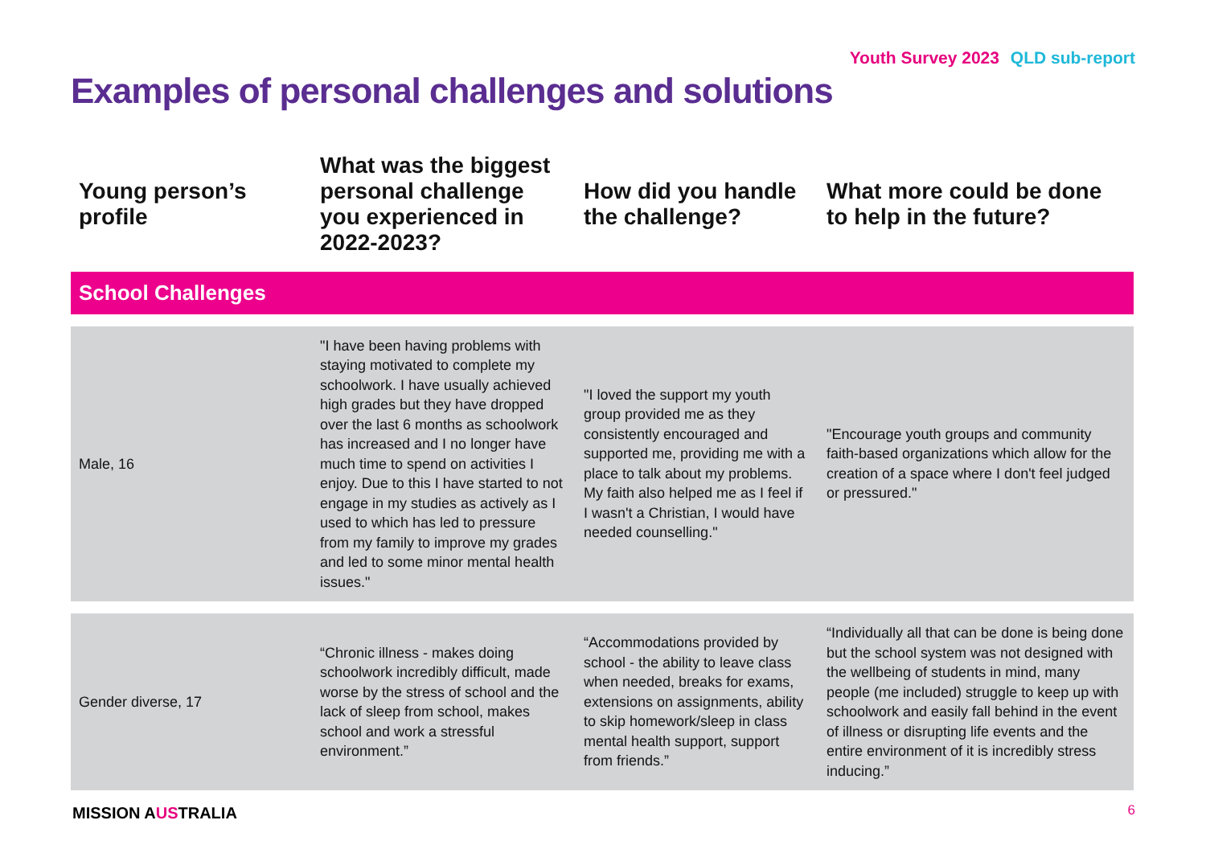Youth Survey 2023 QLD sub-report
Examples of personal challenges and solutions
| Young person’s profile | What was the biggest personal challenge you experienced in 2022-2023? | How did you handle the challenge? | What more could be done to help in the future? |
| --- | --- | --- | --- |
| School Challenges | | | |
| Male, 16 | "I have been having problems with staying motivated to complete my schoolwork. I have usually achieved high grades but they have dropped over the last 6 months as schoolwork has increased and I no longer have much time to spend on activities I enjoy. Due to this I have started to not engage in my studies as actively as I used to which has led to pressure from my family to improve my grades and led to some minor mental health issues." | "I loved the support my youth group provided me as they consistently encouraged and supported me, providing me with a place to talk about my problems. My faith also helped me as I feel if I wasn't a Christian, I would have needed counselling." | "Encourage youth groups and community faith-based organizations which allow for the creation of a space where I don't feel judged or pressured." |
| Gender diverse, 17 | “Chronic illness - makes doing schoolwork incredibly difficult, made worse by the stress of school and the lack of sleep from school, makes school and work a stressful environment.” | “Accommodations provided by school - the ability to leave class when needed, breaks for exams, extensions on assignments, ability to skip homework/sleep in class mental health support, support from friends.” | “Individually all that can be done is being done but the school system was not designed with the wellbeing of students in mind, many people (me included) struggle to keep up with schoolwork and easily fall behind in the event of illness or disrupting life events and the entire environment of it is incredibly stress inducing.” |
MISSION AUSTRALIA 6